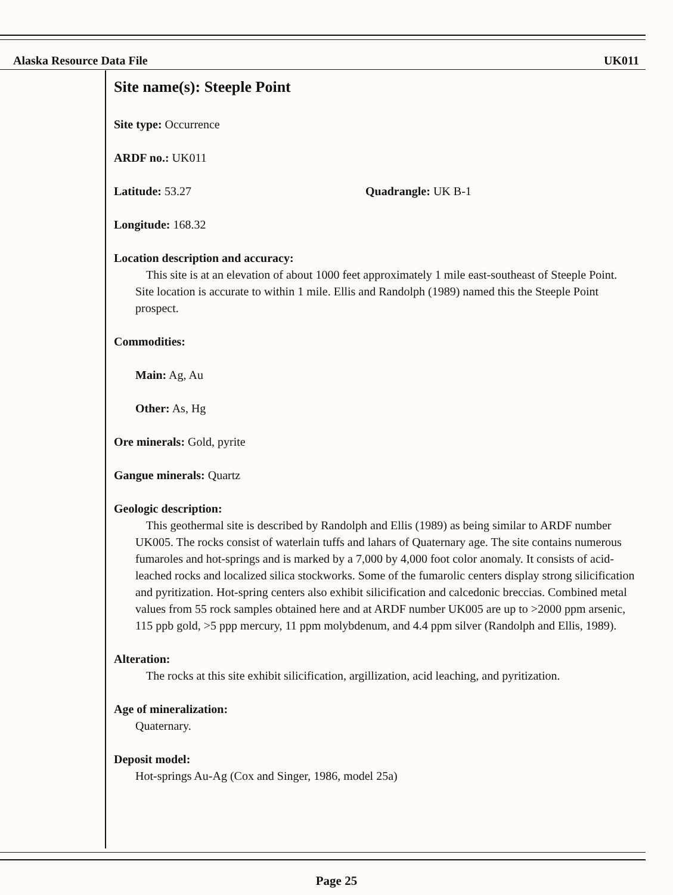Alaska Resource Data File UK011
Site name(s): Steeple Point
Site type: Occurrence
ARDF no.: UK011
Latitude: 53.27 Quadrangle: UK B-1
Longitude: 168.32
Location description and accuracy:
This site is at an elevation of about 1000 feet approximately 1 mile east-southeast of Steeple Point. Site location is accurate to within 1 mile. Ellis and Randolph (1989) named this the Steeple Point prospect.
Commodities:
Main: Ag, Au
Other: As, Hg
Ore minerals: Gold, pyrite
Gangue minerals: Quartz
Geologic description:
This geothermal site is described by Randolph and Ellis (1989) as being similar to ARDF number UK005. The rocks consist of waterlain tuffs and lahars of Quaternary age. The site contains numerous fumaroles and hot-springs and is marked by a 7,000 by 4,000 foot color anomaly. It consists of acid-leached rocks and localized silica stockworks. Some of the fumarolic centers display strong silicification and pyritization. Hot-spring centers also exhibit silicification and calcedonic breccias. Combined metal values from 55 rock samples obtained here and at ARDF number UK005 are up to >2000 ppm arsenic, 115 ppb gold, >5 ppp mercury, 11 ppm molybdenum, and 4.4 ppm silver (Randolph and Ellis, 1989).
Alteration:
The rocks at this site exhibit silicification, argillization, acid leaching, and pyritization.
Age of mineralization:
Quaternary.
Deposit model:
Hot-springs Au-Ag (Cox and Singer, 1986, model 25a)
Page 25